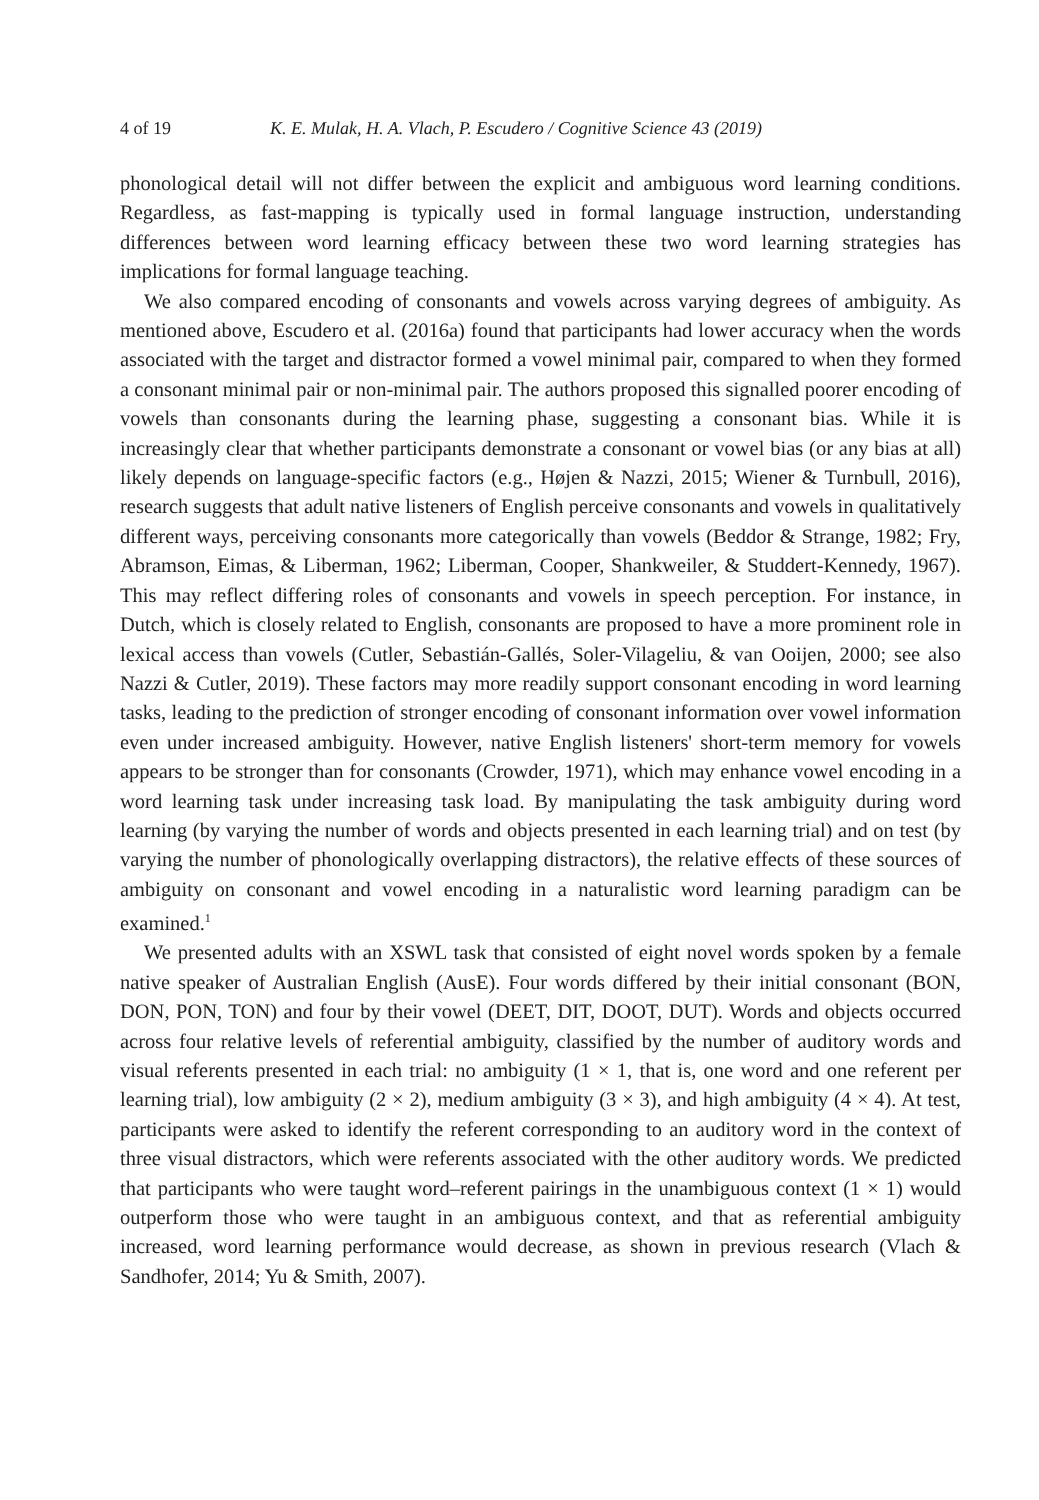4 of 19 K. E. Mulak, H. A. Vlach, P. Escudero / Cognitive Science 43 (2019)
phonological detail will not differ between the explicit and ambiguous word learning conditions. Regardless, as fast-mapping is typically used in formal language instruction, understanding differences between word learning efficacy between these two word learning strategies has implications for formal language teaching.
We also compared encoding of consonants and vowels across varying degrees of ambiguity. As mentioned above, Escudero et al. (2016a) found that participants had lower accuracy when the words associated with the target and distractor formed a vowel minimal pair, compared to when they formed a consonant minimal pair or non-minimal pair. The authors proposed this signalled poorer encoding of vowels than consonants during the learning phase, suggesting a consonant bias. While it is increasingly clear that whether participants demonstrate a consonant or vowel bias (or any bias at all) likely depends on language-specific factors (e.g., Højen & Nazzi, 2015; Wiener & Turnbull, 2016), research suggests that adult native listeners of English perceive consonants and vowels in qualitatively different ways, perceiving consonants more categorically than vowels (Beddor & Strange, 1982; Fry, Abramson, Eimas, & Liberman, 1962; Liberman, Cooper, Shankweiler, & Studdert-Kennedy, 1967). This may reflect differing roles of consonants and vowels in speech perception. For instance, in Dutch, which is closely related to English, consonants are proposed to have a more prominent role in lexical access than vowels (Cutler, Sebastián-Gallés, Soler-Vilageliu, & van Ooijen, 2000; see also Nazzi & Cutler, 2019). These factors may more readily support consonant encoding in word learning tasks, leading to the prediction of stronger encoding of consonant information over vowel information even under increased ambiguity. However, native English listeners' short-term memory for vowels appears to be stronger than for consonants (Crowder, 1971), which may enhance vowel encoding in a word learning task under increasing task load. By manipulating the task ambiguity during word learning (by varying the number of words and objects presented in each learning trial) and on test (by varying the number of phonologically overlapping distractors), the relative effects of these sources of ambiguity on consonant and vowel encoding in a naturalistic word learning paradigm can be examined.<sup>1</sup>
We presented adults with an XSWL task that consisted of eight novel words spoken by a female native speaker of Australian English (AusE). Four words differed by their initial consonant (BON, DON, PON, TON) and four by their vowel (DEET, DIT, DOOT, DUT). Words and objects occurred across four relative levels of referential ambiguity, classified by the number of auditory words and visual referents presented in each trial: no ambiguity (1 × 1, that is, one word and one referent per learning trial), low ambiguity (2 × 2), medium ambiguity (3 × 3), and high ambiguity (4 × 4). At test, participants were asked to identify the referent corresponding to an auditory word in the context of three visual distractors, which were referents associated with the other auditory words. We predicted that participants who were taught word–referent pairings in the unambiguous context (1 × 1) would outperform those who were taught in an ambiguous context, and that as referential ambiguity increased, word learning performance would decrease, as shown in previous research (Vlach & Sandhofer, 2014; Yu & Smith, 2007).